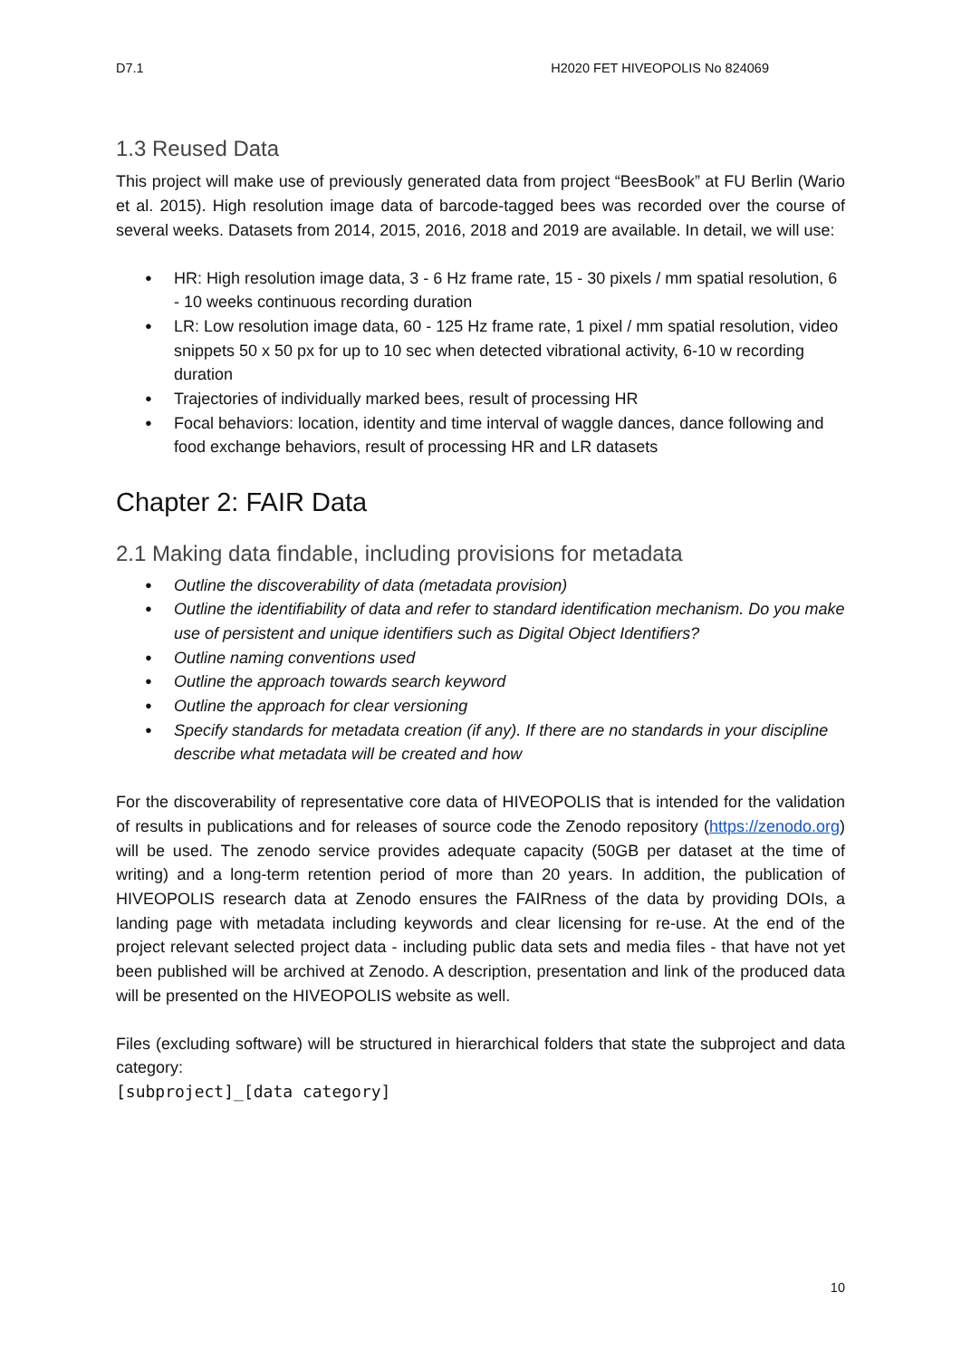D7.1 H2020 FET HIVEOPOLIS No 824069
1.3 Reused Data
This project will make use of previously generated data from project “BeesBook” at FU Berlin (Wario et al. 2015). High resolution image data of barcode-tagged bees was recorded over the course of several weeks. Datasets from 2014, 2015, 2016, 2018 and 2019 are available. In detail, we will use:
● HR: High resolution image data, 3 - 6 Hz frame rate, 15 - 30 pixels / mm spatial resolution, 6 - 10 weeks continuous recording duration
● LR: Low resolution image data, 60 - 125 Hz frame rate, 1 pixel / mm spatial resolution, video snippets 50 x 50 px for up to 10 sec when detected vibrational activity, 6-10 w recording duration
● Trajectories of individually marked bees, result of processing HR
● Focal behaviors: location, identity and time interval of waggle dances, dance following and food exchange behaviors, result of processing HR and LR datasets
Chapter 2: FAIR Data
2.1 Making data findable, including provisions for metadata
● Outline the discoverability of data (metadata provision)
● Outline the identifiability of data and refer to standard identification mechanism. Do you make use of persistent and unique identifiers such as Digital Object Identifiers?
● Outline naming conventions used
● Outline the approach towards search keyword
● Outline the approach for clear versioning
● Specify standards for metadata creation (if any). If there are no standards in your discipline describe what metadata will be created and how
For the discoverability of representative core data of HIVEOPOLIS that is intended for the validation of results in publications and for releases of source code the Zenodo repository (https://zenodo.org) will be used. The zenodo service provides adequate capacity (50GB per dataset at the time of writing) and a long-term retention period of more than 20 years. In addition, the publication of HIVEOPOLIS research data at Zenodo ensures the FAIRness of the data by providing DOIs, a landing page with metadata including keywords and clear licensing for re-use. At the end of the project relevant selected project data - including public data sets and media files - that have not yet been published will be archived at Zenodo. A description, presentation and link of the produced data will be presented on the HIVEOPOLIS website as well.
Files (excluding software) will be structured in hierarchical folders that state the subproject and data category:
[subproject]_[data category]
10